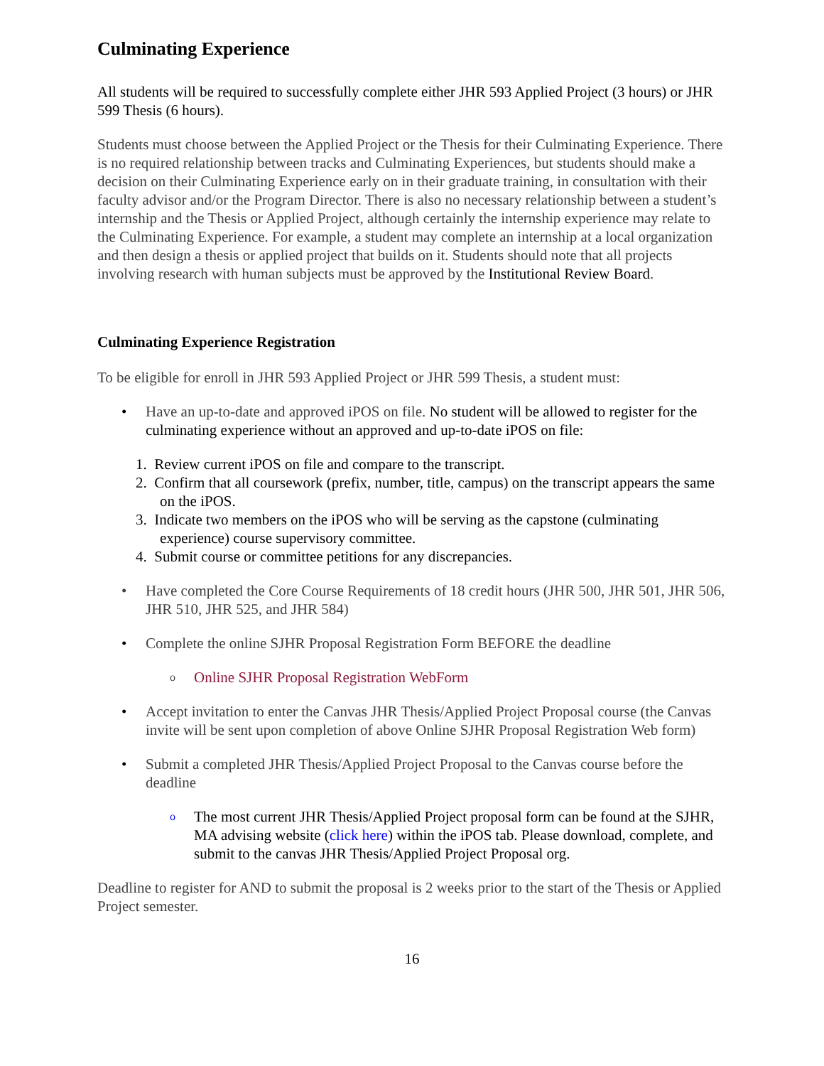Culminating Experience
All students will be required to successfully complete either JHR 593 Applied Project (3 hours) or JHR 599 Thesis (6 hours).
Students must choose between the Applied Project or the Thesis for their Culminating Experience. There is no required relationship between tracks and Culminating Experiences, but students should make a decision on their Culminating Experience early on in their graduate training, in consultation with their faculty advisor and/or the Program Director. There is also no necessary relationship between a student’s internship and the Thesis or Applied Project, although certainly the internship experience may relate to the Culminating Experience. For example, a student may complete an internship at a local organization and then design a thesis or applied project that builds on it. Students should note that all projects involving research with human subjects must be approved by the Institutional Review Board.
Culminating Experience Registration
To be eligible for enroll in JHR 593 Applied Project or JHR 599 Thesis, a student must:
• Have an up-to-date and approved iPOS on file. No student will be allowed to register for the culminating experience without an approved and up-to-date iPOS on file:
1. Review current iPOS on file and compare to the transcript.
2. Confirm that all coursework (prefix, number, title, campus) on the transcript appears the same on the iPOS.
3. Indicate two members on the iPOS who will be serving as the capstone (culminating experience) course supervisory committee.
4. Submit course or committee petitions for any discrepancies.
• Have completed the Core Course Requirements of 18 credit hours (JHR 500, JHR 501, JHR 506, JHR 510, JHR 525, and JHR 584)
• Complete the online SJHR Proposal Registration Form BEFORE the deadline
o Online SJHR Proposal Registration WebForm
• Accept invitation to enter the Canvas JHR Thesis/Applied Project Proposal course (the Canvas invite will be sent upon completion of above Online SJHR Proposal Registration Web form)
• Submit a completed JHR Thesis/Applied Project Proposal to the Canvas course before the deadline
o The most current JHR Thesis/Applied Project proposal form can be found at the SJHR, MA advising website (click here) within the iPOS tab. Please download, complete, and submit to the canvas JHR Thesis/Applied Project Proposal org.
Deadline to register for AND to submit the proposal is 2 weeks prior to the start of the Thesis or Applied Project semester.
16